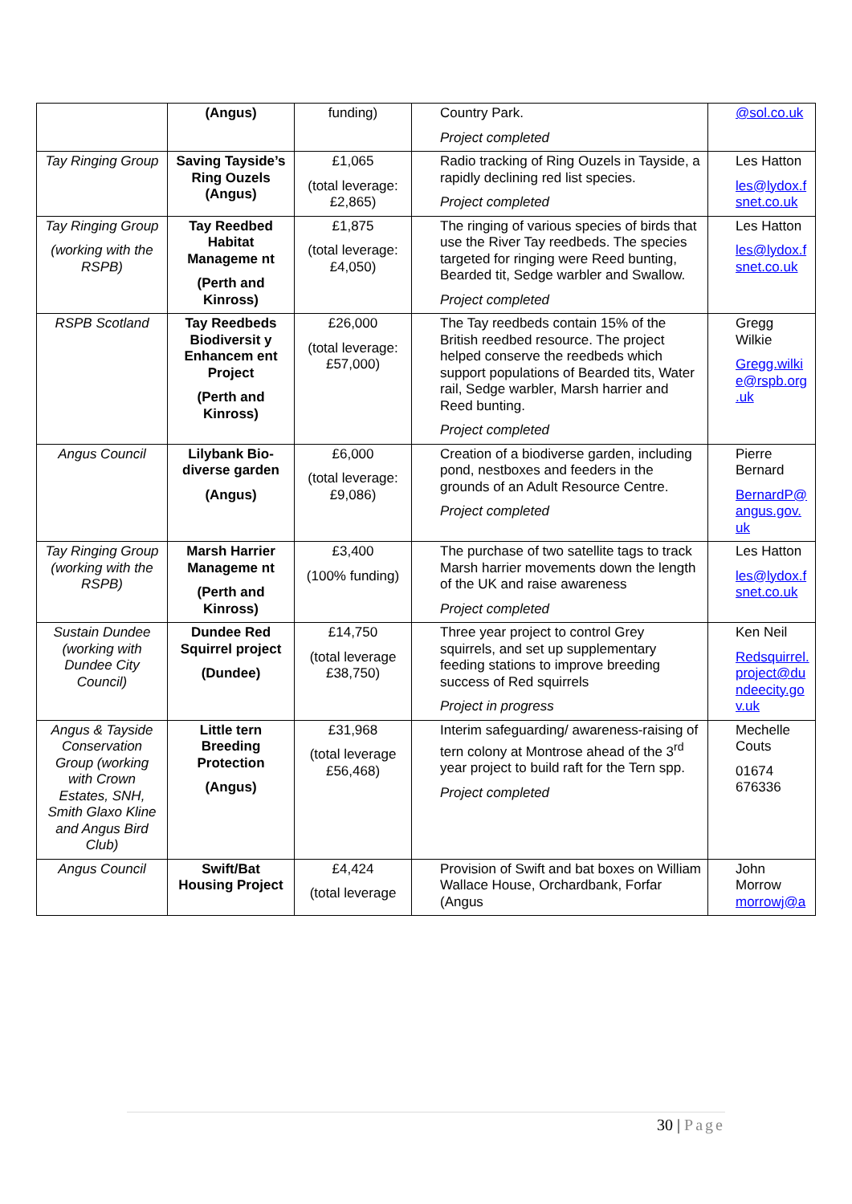| | (Angus) | funding) | Country Park. Project completed | @sol.co.uk |
| Tay Ringing Group | Saving Tayside’s Ring Ouzels (Angus) | £1,065 (total leverage: £2,865) | Radio tracking of Ring Ouzels in Tayside, a rapidly declining red list species. Project completed | Les Hatton les@lydox.f snet.co.uk |
| Tay Ringing Group (working with the RSPB) | Tay Reedbed Habitat Manageme nt (Perth and Kinross) | £1,875 (total leverage: £4,050) | The ringing of various species of birds that use the River Tay reedbeds. The species targeted for ringing were Reed bunting, Bearded tit, Sedge warbler and Swallow. Project completed | Les Hatton les@lydox.f snet.co.uk |
| RSPB Scotland | Tay Reedbeds Biodiversit y Enhancem ent Project (Perth and Kinross) | £26,000 (total leverage: £57,000) | The Tay reedbeds contain 15% of the British reedbed resource. The project helped conserve the reedbeds which support populations of Bearded tits, Water rail, Sedge warbler, Marsh harrier and Reed bunting. Project completed | Gregg Wilkie Gregg.wilki e@rspb.org .uk |
| Angus Council | Lilybank Bio-diverse garden (Angus) | £6,000 (total leverage: £9,086) | Creation of a biodiverse garden, including pond, nestboxes and feeders in the grounds of an Adult Resource Centre. Project completed | Pierre Bernard BernardP@ angus.gov. uk |
| Tay Ringing Group (working with the RSPB) | Marsh Harrier Manageme nt (Perth and Kinross) | £3,400 (100% funding) | The purchase of two satellite tags to track Marsh harrier movements down the length of the UK and raise awareness Project completed | Les Hatton les@lydox.f snet.co.uk |
| Sustain Dundee (working with Dundee City Council) | Dundee Red Squirrel project (Dundee) | £14,750 (total leverage £38,750) | Three year project to control Grey squirrels, and set up supplementary feeding stations to improve breeding success of Red squirrels Project in progress | Ken Neil Redsquirrel. project@du ndeecity.go v.uk |
| Angus & Tayside Conservation Group (working with Crown Estates, SNH, Smith Glaxo Kline and Angus Bird Club) | Little tern Breeding Protection (Angus) | £31,968 (total leverage £56,468) | Interim safeguarding/ awareness-raising of tern colony at Montrose ahead of the 3<sup>rd</sup> year project to build raft for the Tern spp. Project completed | Mechelle Couts 01674 676336 |
| Angus Council | Swift/Bat Housing Project | £4,424 (total leverage | Provision of Swift and bat boxes on William Wallace House, Orchardbank, Forfar (Angus | John Morrow morrowj@a |
30 | Page